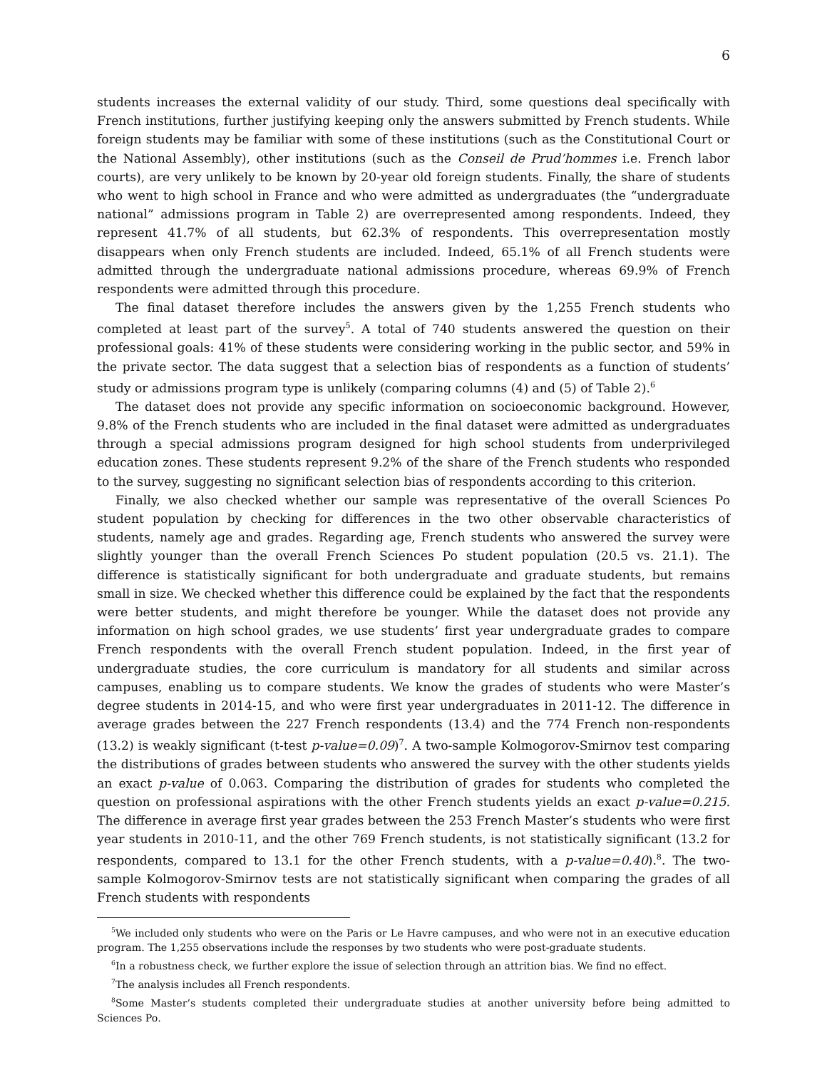6
students increases the external validity of our study. Third, some questions deal specifically with French institutions, further justifying keeping only the answers submitted by French students. While foreign students may be familiar with some of these institutions (such as the Constitutional Court or the National Assembly), other institutions (such as the Conseil de Prud’hommes i.e. French labor courts), are very unlikely to be known by 20-year old foreign students. Finally, the share of students who went to high school in France and who were admitted as undergraduates (the “undergraduate national” admissions program in Table 2) are overrepresented among respondents. Indeed, they represent 41.7% of all students, but 62.3% of respondents. This overrepresentation mostly disappears when only French students are included. Indeed, 65.1% of all French students were admitted through the undergraduate national admissions procedure, whereas 69.9% of French respondents were admitted through this procedure.
The final dataset therefore includes the answers given by the 1,255 French students who completed at least part of the survey<sup>5</sup>. A total of 740 students answered the question on their professional goals: 41% of these students were considering working in the public sector, and 59% in the private sector. The data suggest that a selection bias of respondents as a function of students’ study or admissions program type is unlikely (comparing columns (4) and (5) of Table 2).<sup>6</sup>
The dataset does not provide any specific information on socioeconomic background. However, 9.8% of the French students who are included in the final dataset were admitted as undergraduates through a special admissions program designed for high school students from underprivileged education zones. These students represent 9.2% of the share of the French students who responded to the survey, suggesting no significant selection bias of respondents according to this criterion.
Finally, we also checked whether our sample was representative of the overall Sciences Po student population by checking for differences in the two other observable characteristics of students, namely age and grades. Regarding age, French students who answered the survey were slightly younger than the overall French Sciences Po student population (20.5 vs. 21.1). The difference is statistically significant for both undergraduate and graduate students, but remains small in size. We checked whether this difference could be explained by the fact that the respondents were better students, and might therefore be younger. While the dataset does not provide any information on high school grades, we use students’ first year undergraduate grades to compare French respondents with the overall French student population. Indeed, in the first year of undergraduate studies, the core curriculum is mandatory for all students and similar across campuses, enabling us to compare students. We know the grades of students who were Master’s degree students in 2014-15, and who were first year undergraduates in 2011-12. The difference in average grades between the 227 French respondents (13.4) and the 774 French non-respondents (13.2) is weakly significant (t-test p-value=0.09)<sup>7</sup>. A two-sample Kolmogorov-Smirnov test comparing the distributions of grades between students who answered the survey with the other students yields an exact p-value of 0.063. Comparing the distribution of grades for students who completed the question on professional aspirations with the other French students yields an exact p-value=0.215. The difference in average first year grades between the 253 French Master’s students who were first year students in 2010-11, and the other 769 French students, is not statistically significant (13.2 for respondents, compared to 13.1 for the other French students, with a p-value=0.40).<sup>8</sup>. The two-sample Kolmogorov-Smirnov tests are not statistically significant when comparing the grades of all French students with respondents
<sup>5</sup> We included only students who were on the Paris or Le Havre campuses, and who were not in an executive education program. The 1,255 observations include the responses by two students who were post-graduate students.
<sup>6</sup> In a robustness check, we further explore the issue of selection through an attrition bias. We find no effect.
<sup>7</sup> The analysis includes all French respondents.
<sup>8</sup> Some Master’s students completed their undergraduate studies at another university before being admitted to Sciences Po.